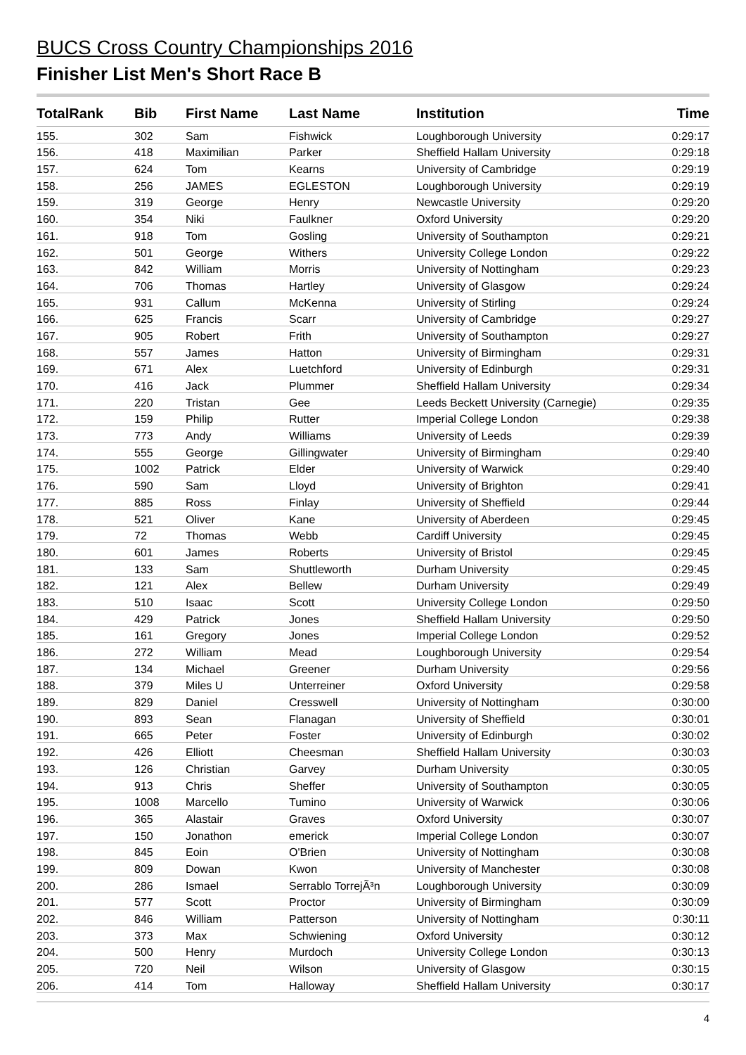BUCS Cross Country Championships 2016
Finisher List Men's Short Race B
| TotalRank | Bib | First Name | Last Name | Institution | Time |
| --- | --- | --- | --- | --- | --- |
| 155. | 302 | Sam | Fishwick | Loughborough University | 0:29:17 |
| 156. | 418 | Maximilian | Parker | Sheffield Hallam University | 0:29:18 |
| 157. | 624 | Tom | Kearns | University of Cambridge | 0:29:19 |
| 158. | 256 | JAMES | EGLESTON | Loughborough University | 0:29:19 |
| 159. | 319 | George | Henry | Newcastle University | 0:29:20 |
| 160. | 354 | Niki | Faulkner | Oxford University | 0:29:20 |
| 161. | 918 | Tom | Gosling | University of Southampton | 0:29:21 |
| 162. | 501 | George | Withers | University College London | 0:29:22 |
| 163. | 842 | William | Morris | University of Nottingham | 0:29:23 |
| 164. | 706 | Thomas | Hartley | University of Glasgow | 0:29:24 |
| 165. | 931 | Callum | McKenna | University of Stirling | 0:29:24 |
| 166. | 625 | Francis | Scarr | University of Cambridge | 0:29:27 |
| 167. | 905 | Robert | Frith | University of Southampton | 0:29:27 |
| 168. | 557 | James | Hatton | University of Birmingham | 0:29:31 |
| 169. | 671 | Alex | Luetchford | University of Edinburgh | 0:29:31 |
| 170. | 416 | Jack | Plummer | Sheffield Hallam University | 0:29:34 |
| 171. | 220 | Tristan | Gee | Leeds Beckett University (Carnegie) | 0:29:35 |
| 172. | 159 | Philip | Rutter | Imperial College London | 0:29:38 |
| 173. | 773 | Andy | Williams | University of Leeds | 0:29:39 |
| 174. | 555 | George | Gillingwater | University of Birmingham | 0:29:40 |
| 175. | 1002 | Patrick | Elder | University of Warwick | 0:29:40 |
| 176. | 590 | Sam | Lloyd | University of Brighton | 0:29:41 |
| 177. | 885 | Ross | Finlay | University of Sheffield | 0:29:44 |
| 178. | 521 | Oliver | Kane | University of Aberdeen | 0:29:45 |
| 179. | 72 | Thomas | Webb | Cardiff University | 0:29:45 |
| 180. | 601 | James | Roberts | University of Bristol | 0:29:45 |
| 181. | 133 | Sam | Shuttleworth | Durham University | 0:29:45 |
| 182. | 121 | Alex | Bellew | Durham University | 0:29:49 |
| 183. | 510 | Isaac | Scott | University College London | 0:29:50 |
| 184. | 429 | Patrick | Jones | Sheffield Hallam University | 0:29:50 |
| 185. | 161 | Gregory | Jones | Imperial College London | 0:29:52 |
| 186. | 272 | William | Mead | Loughborough University | 0:29:54 |
| 187. | 134 | Michael | Greener | Durham University | 0:29:56 |
| 188. | 379 | Miles U | Unterreiner | Oxford University | 0:29:58 |
| 189. | 829 | Daniel | Cresswell | University of Nottingham | 0:30:00 |
| 190. | 893 | Sean | Flanagan | University of Sheffield | 0:30:01 |
| 191. | 665 | Peter | Foster | University of Edinburgh | 0:30:02 |
| 192. | 426 | Elliott | Cheesman | Sheffield Hallam University | 0:30:03 |
| 193. | 126 | Christian | Garvey | Durham University | 0:30:05 |
| 194. | 913 | Chris | Sheffer | University of Southampton | 0:30:05 |
| 195. | 1008 | Marcello | Tumino | University of Warwick | 0:30:06 |
| 196. | 365 | Alastair | Graves | Oxford University | 0:30:07 |
| 197. | 150 | Jonathon | emerick | Imperial College London | 0:30:07 |
| 198. | 845 | Eoin | O'Brien | University of Nottingham | 0:30:08 |
| 199. | 809 | Dowan | Kwon | University of Manchester | 0:30:08 |
| 200. | 286 | Ismael | Serrablo TorrejÃ³n | Loughborough University | 0:30:09 |
| 201. | 577 | Scott | Proctor | University of Birmingham | 0:30:09 |
| 202. | 846 | William | Patterson | University of Nottingham | 0:30:11 |
| 203. | 373 | Max | Schwiening | Oxford University | 0:30:12 |
| 204. | 500 | Henry | Murdoch | University College London | 0:30:13 |
| 205. | 720 | Neil | Wilson | University of Glasgow | 0:30:15 |
| 206. | 414 | Tom | Halloway | Sheffield Hallam University | 0:30:17 |
4